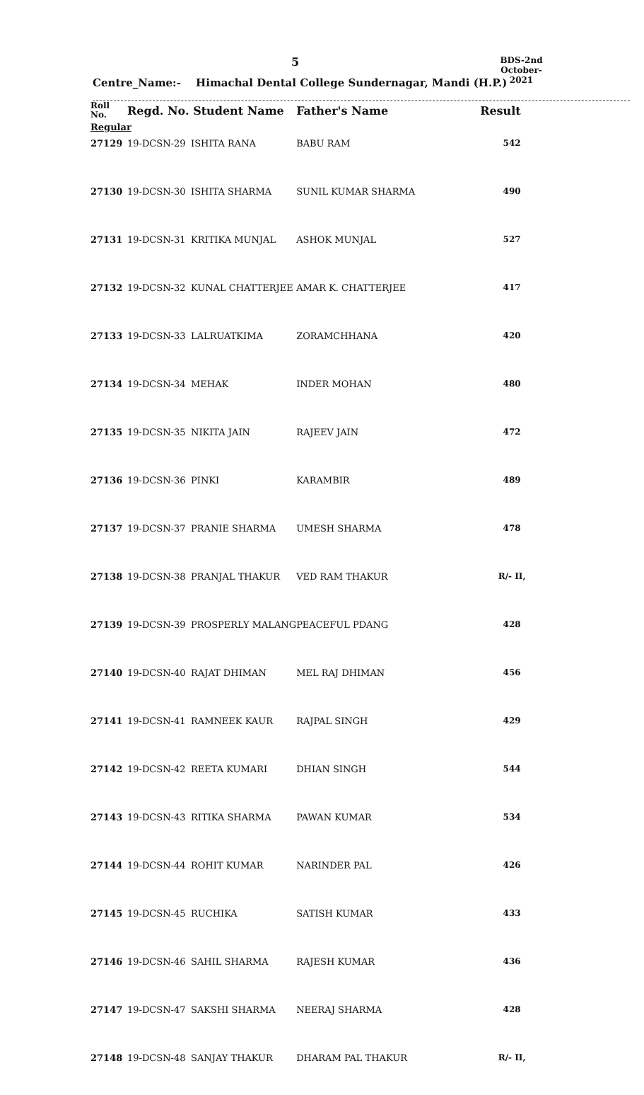5
BDS-2nd
October-
2021
Centre_Name:- Himachal Dental College Sundernagar, Mandi (H.P.)
| Roll No. | Regd. No. Student Name | | Father's Name | Result |
| --- | --- | --- | --- | --- |
| Regular | | | | |
| 27129 | 19-DCSN-29 | ISHITA RANA | BABU RAM | 542 |
| 27130 | 19-DCSN-30 | ISHITA SHARMA | SUNIL KUMAR SHARMA | 490 |
| 27131 | 19-DCSN-31 | KRITIKA MUNJAL | ASHOK MUNJAL | 527 |
| 27132 | 19-DCSN-32 | KUNAL CHATTERJEE | AMAR K. CHATTERJEE | 417 |
| 27133 | 19-DCSN-33 | LALRUATKIMA | ZORAMCHHANA | 420 |
| 27134 | 19-DCSN-34 | MEHAK | INDER MOHAN | 480 |
| 27135 | 19-DCSN-35 | NIKITA JAIN | RAJEEV JAIN | 472 |
| 27136 | 19-DCSN-36 | PINKI | KARAMBIR | 489 |
| 27137 | 19-DCSN-37 | PRANIE SHARMA | UMESH SHARMA | 478 |
| 27138 | 19-DCSN-38 | PRANJAL THAKUR | VED RAM THAKUR | R/- II, |
| 27139 | 19-DCSN-39 | PROSPERLY MALANG | PEACEFUL PDANG | 428 |
| 27140 | 19-DCSN-40 | RAJAT DHIMAN | MEL RAJ DHIMAN | 456 |
| 27141 | 19-DCSN-41 | RAMNEEK KAUR | RAJPAL SINGH | 429 |
| 27142 | 19-DCSN-42 | REETA KUMARI | DHIAN SINGH | 544 |
| 27143 | 19-DCSN-43 | RITIKA SHARMA | PAWAN KUMAR | 534 |
| 27144 | 19-DCSN-44 | ROHIT KUMAR | NARINDER PAL | 426 |
| 27145 | 19-DCSN-45 | RUCHIKA | SATISH KUMAR | 433 |
| 27146 | 19-DCSN-46 | SAHIL SHARMA | RAJESH KUMAR | 436 |
| 27147 | 19-DCSN-47 | SAKSHI SHARMA | NEERAJ SHARMA | 428 |
| 27148 | 19-DCSN-48 | SANJAY THAKUR | DHARAM PAL THAKUR | R/- II, |